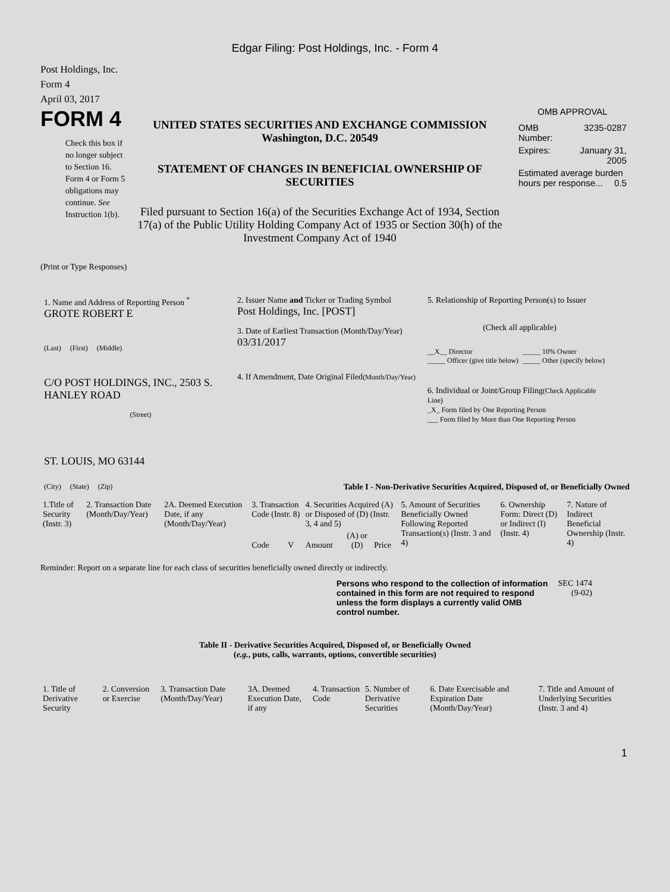Edgar Filing: Post Holdings, Inc. - Form 4
Post Holdings, Inc.
Form 4
April 03, 2017
FORM 4
Check this box if no longer subject to Section 16. Form 4 or Form 5 obligations may continue. See Instruction 1(b).
UNITED STATES SECURITIES AND EXCHANGE COMMISSION
Washington, D.C. 20549
STATEMENT OF CHANGES IN BENEFICIAL OWNERSHIP OF SECURITIES
Filed pursuant to Section 16(a) of the Securities Exchange Act of 1934, Section 17(a) of the Public Utility Holding Company Act of 1935 or Section 30(h) of the Investment Company Act of 1940
OMB APPROVAL
| OMB Number: | 3235-0287 |
| Expires: | January 31, 2005 |
| Estimated average burden hours per response... 0.5 | |
(Print or Type Responses)
1. Name and Address of Reporting Person <sup>*</sup>
GROTE ROBERT E
(Last) (First) (Middle)
C/O POST HOLDINGS, INC., 2503 S. HANLEY ROAD
(Street)
ST. LOUIS, MO 63144
(City) (State) (Zip)
2. Issuer Name and Ticker or Trading Symbol
Post Holdings, Inc. [POST]
3. Date of Earliest Transaction (Month/Day/Year)
03/31/2017
4. If Amendment, Date Original Filed(Month/Day/Year)
5. Relationship of Reporting Person(s) to Issuer
(Check all applicable)
__X__ Director
_____ Officer (give title below)
_____ 10% Owner
_____ Other (specify below)
6. Individual or Joint/Group Filing(Check Applicable Line)
_X_ Form filed by One Reporting Person
___ Form filed by More than One Reporting Person
Table I - Non-Derivative Securities Acquired, Disposed of, or Beneficially Owned
| 1.Title of Security (Instr. 3) | 2. Transaction Date (Month/Day/Year) | 2A. Deemed Execution Date, if any (Month/Day/Year) | 3. Transaction Code (Instr. 8) | | 4. Securities Acquired (A) or Disposed of (D) (Instr. 3, 4 and 5) | | | 5. Amount of Securities Beneficially Owned Following Reported Transaction(s) (Instr. 3 and 4) | 6. Ownership Form: Direct (D) or Indirect (I) (Instr. 4) | 7. Nature of Indirect Beneficial Ownership (Instr. 4) |
| --- | --- | --- | --- | --- | --- | --- | --- | --- | --- | --- |
| | | | Code | V | Amount | (A) or (D) | Price | | | |
Reminder: Report on a separate line for each class of securities beneficially owned directly or indirectly.
Persons who respond to the collection of information contained in this form are not required to respond unless the form displays a currently valid OMB control number.
SEC 1474
(9-02)
Table II - Derivative Securities Acquired, Disposed of, or Beneficially Owned
(e.g., puts, calls, warrants, options, convertible securities)
| 1. Title of Derivative Security | 2. Conversion or Exercise | 3. Transaction Date (Month/Day/Year) | 3A. Deemed Execution Date, if any | 4. Transaction Code | 5. Number of Derivative Securities | 6. Date Exercisable and Expiration Date (Month/Day/Year) | 7. Title and Amount of Underlying Securities (Instr. 3 and 4) |
| --- | --- | --- | --- | --- | --- | --- | --- |
1